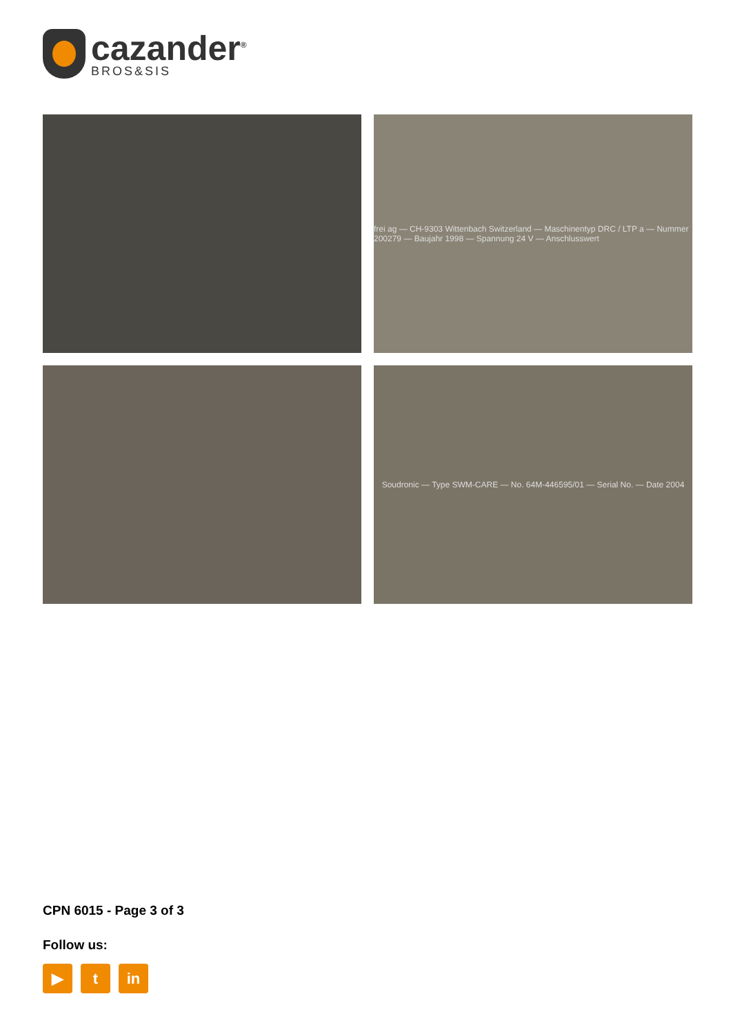cazander<sup>®</sup>
BROS&SIS
frei ag — CH-9303 Wittenbach Switzerland — Maschinentyp DRC / LTP a — Nummer 200279 — Baujahr 1998 — Spannung 24 V — Anschlusswert
Soudronic — Type SWM-CARE — No. 64M-446595/01 — Serial No. — Date 2004
CPN 6015 - Page 3 of 3
Follow us:
▶ t in